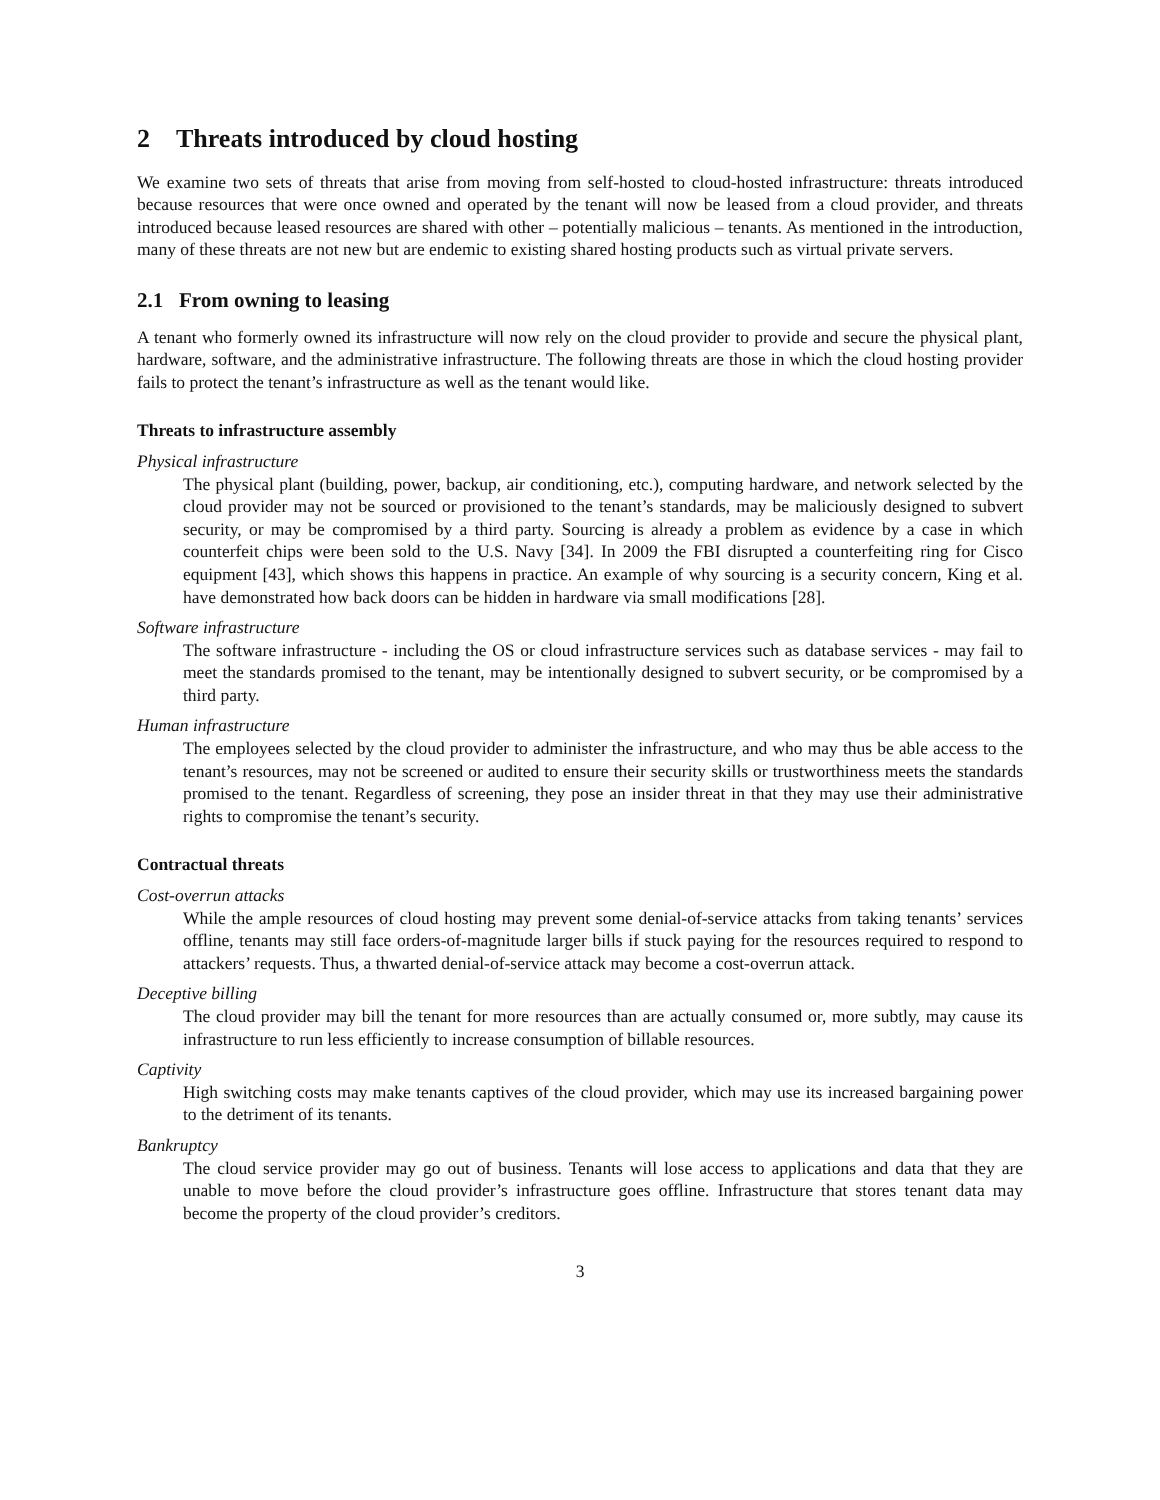2 Threats introduced by cloud hosting
We examine two sets of threats that arise from moving from self-hosted to cloud-hosted infrastructure: threats introduced because resources that were once owned and operated by the tenant will now be leased from a cloud provider, and threats introduced because leased resources are shared with other – potentially malicious – tenants. As mentioned in the introduction, many of these threats are not new but are endemic to existing shared hosting products such as virtual private servers.
2.1 From owning to leasing
A tenant who formerly owned its infrastructure will now rely on the cloud provider to provide and secure the physical plant, hardware, software, and the administrative infrastructure. The following threats are those in which the cloud hosting provider fails to protect the tenant’s infrastructure as well as the tenant would like.
Threats to infrastructure assembly
Physical infrastructure
The physical plant (building, power, backup, air conditioning, etc.), computing hardware, and network selected by the cloud provider may not be sourced or provisioned to the tenant’s standards, may be maliciously designed to subvert security, or may be compromised by a third party. Sourcing is already a problem as evidence by a case in which counterfeit chips were been sold to the U.S. Navy [34]. In 2009 the FBI disrupted a counterfeiting ring for Cisco equipment [43], which shows this happens in practice. An example of why sourcing is a security concern, King et al. have demonstrated how back doors can be hidden in hardware via small modifications [28].
Software infrastructure
The software infrastructure - including the OS or cloud infrastructure services such as database services - may fail to meet the standards promised to the tenant, may be intentionally designed to subvert security, or be compromised by a third party.
Human infrastructure
The employees selected by the cloud provider to administer the infrastructure, and who may thus be able access to the tenant’s resources, may not be screened or audited to ensure their security skills or trustworthiness meets the standards promised to the tenant. Regardless of screening, they pose an insider threat in that they may use their administrative rights to compromise the tenant’s security.
Contractual threats
Cost-overrun attacks
While the ample resources of cloud hosting may prevent some denial-of-service attacks from taking tenants’ services offline, tenants may still face orders-of-magnitude larger bills if stuck paying for the resources required to respond to attackers’ requests. Thus, a thwarted denial-of-service attack may become a cost-overrun attack.
Deceptive billing
The cloud provider may bill the tenant for more resources than are actually consumed or, more subtly, may cause its infrastructure to run less efficiently to increase consumption of billable resources.
Captivity
High switching costs may make tenants captives of the cloud provider, which may use its increased bargaining power to the detriment of its tenants.
Bankruptcy
The cloud service provider may go out of business. Tenants will lose access to applications and data that they are unable to move before the cloud provider’s infrastructure goes offline. Infrastructure that stores tenant data may become the property of the cloud provider’s creditors.
3